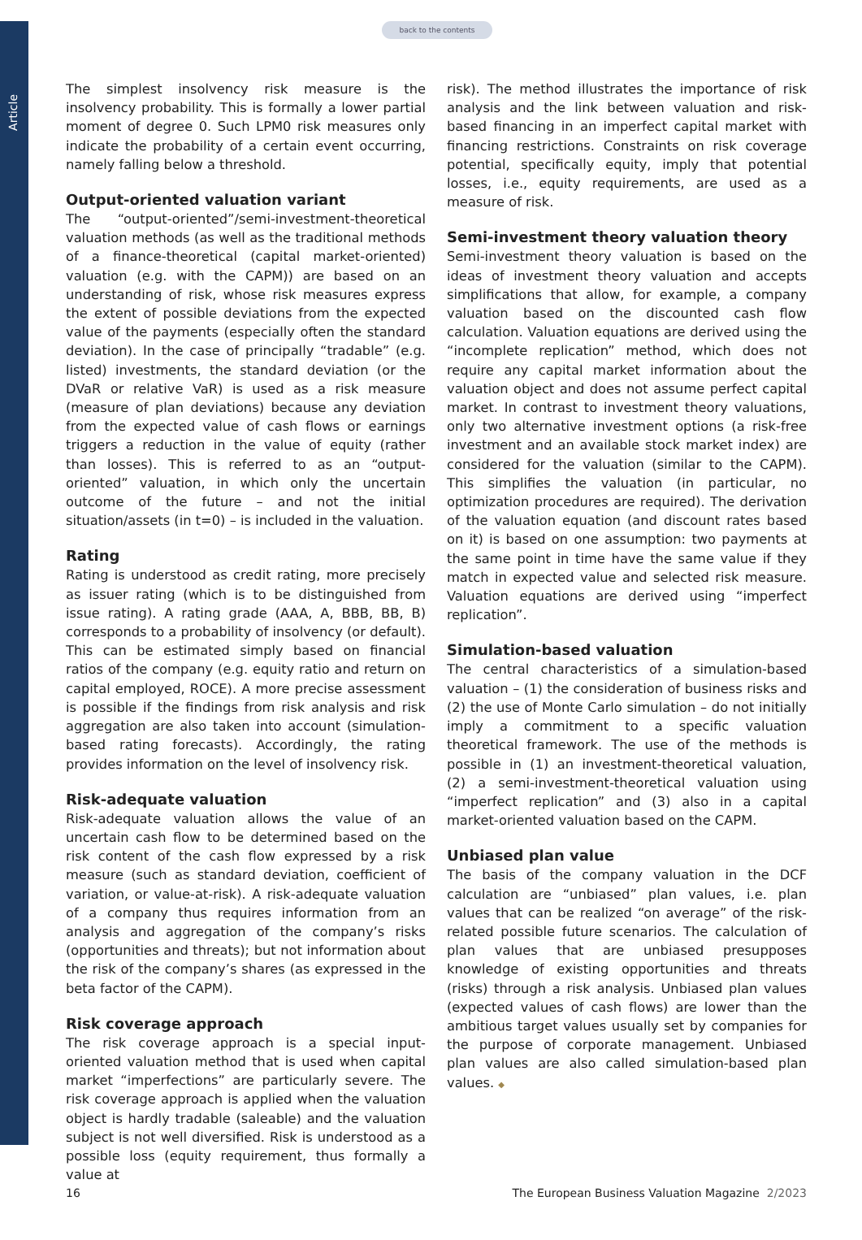Article
back to the contents
The simplest insolvency risk measure is the insolvency probability. This is formally a lower partial moment of degree 0. Such LPM0 risk measures only indicate the probability of a certain event occurring, namely falling below a threshold.
Output-oriented valuation variant
The “output-oriented”/semi-investment-theoretical valuation methods (as well as the traditional methods of a finance-theoretical (capital market-oriented) valuation (e.g. with the CAPM)) are based on an understanding of risk, whose risk measures express the extent of possible deviations from the expected value of the payments (especially often the standard deviation). In the case of principally “tradable” (e.g. listed) investments, the standard deviation (or the DVaR or relative VaR) is used as a risk measure (measure of plan deviations) because any deviation from the expected value of cash flows or earnings triggers a reduction in the value of equity (rather than losses). This is referred to as an “output-oriented” valuation, in which only the uncertain outcome of the future – and not the initial situation/assets (in t=0) – is included in the valuation.
Rating
Rating is understood as credit rating, more precisely as issuer rating (which is to be distinguished from issue rating). A rating grade (AAA, A, BBB, BB, B) corresponds to a probability of insolvency (or default). This can be estimated simply based on financial ratios of the company (e.g. equity ratio and return on capital employed, ROCE). A more precise assessment is possible if the findings from risk analysis and risk aggregation are also taken into account (simulation-based rating forecasts). Accordingly, the rating provides information on the level of insolvency risk.
Risk-adequate valuation
Risk-adequate valuation allows the value of an uncertain cash flow to be determined based on the risk content of the cash flow expressed by a risk measure (such as standard deviation, coefficient of variation, or value-at-risk). A risk-adequate valuation of a company thus requires information from an analysis and aggregation of the company’s risks (opportunities and threats); but not information about the risk of the company’s shares (as expressed in the beta factor of the CAPM).
Risk coverage approach
The risk coverage approach is a special input-oriented valuation method that is used when capital market “imperfections” are particularly severe. The risk coverage approach is applied when the valuation object is hardly tradable (saleable) and the valuation subject is not well diversified. Risk is understood as a possible loss (equity requirement, thus formally a value at
risk). The method illustrates the importance of risk analysis and the link between valuation and risk-based financing in an imperfect capital market with financing restrictions. Constraints on risk coverage potential, specifically equity, imply that potential losses, i.e., equity requirements, are used as a measure of risk.
Semi-investment theory valuation theory
Semi-investment theory valuation is based on the ideas of investment theory valuation and accepts simplifications that allow, for example, a company valuation based on the discounted cash flow calculation. Valuation equations are derived using the “incomplete replication” method, which does not require any capital market information about the valuation object and does not assume perfect capital market. In contrast to investment theory valuations, only two alternative investment options (a risk-free investment and an available stock market index) are considered for the valuation (similar to the CAPM). This simplifies the valuation (in particular, no optimization procedures are required). The derivation of the valuation equation (and discount rates based on it) is based on one assumption: two payments at the same point in time have the same value if they match in expected value and selected risk measure. Valuation equations are derived using “imperfect replication”.
Simulation-based valuation
The central characteristics of a simulation-based valuation – (1) the consideration of business risks and (2) the use of Monte Carlo simulation – do not initially imply a commitment to a specific valuation theoretical framework. The use of the methods is possible in (1) an investment-theoretical valuation, (2) a semi-investment-theoretical valuation using “imperfect replication” and (3) also in a capital market-oriented valuation based on the CAPM.
Unbiased plan value
The basis of the company valuation in the DCF calculation are “unbiased” plan values, i.e. plan values that can be realized “on average” of the risk-related possible future scenarios. The calculation of plan values that are unbiased presupposes knowledge of existing opportunities and threats (risks) through a risk analysis. Unbiased plan values (expected values of cash flows) are lower than the ambitious target values usually set by companies for the purpose of corporate management. Unbiased plan values are also called simulation-based plan values. ◆
16 The European Business Valuation Magazine 2/2023